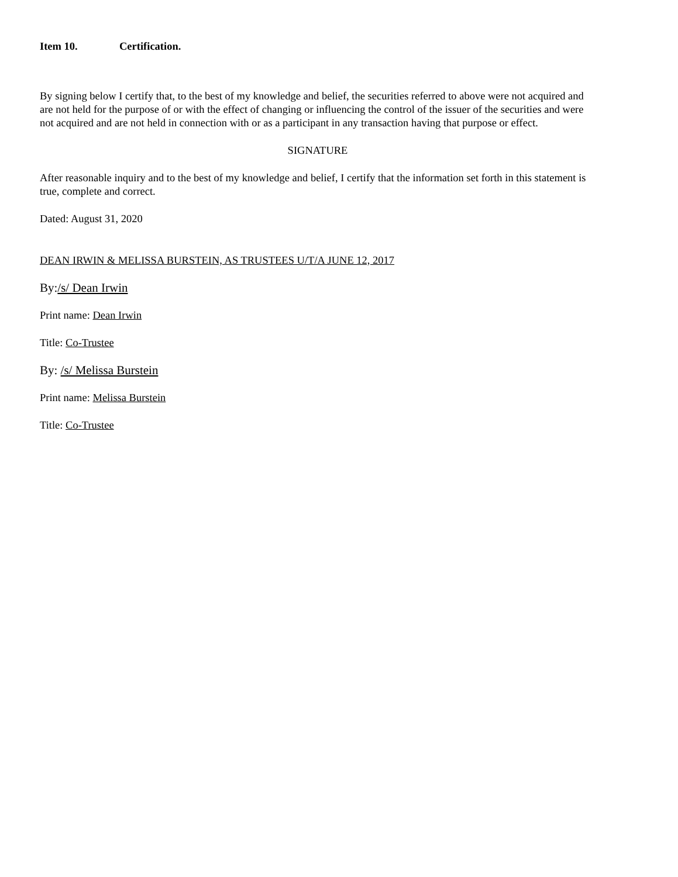Item 10. Certification.
By signing below I certify that, to the best of my knowledge and belief, the securities referred to above were not acquired and are not held for the purpose of or with the effect of changing or influencing the control of the issuer of the securities and were not acquired and are not held in connection with or as a participant in any transaction having that purpose or effect.
SIGNATURE
After reasonable inquiry and to the best of my knowledge and belief, I certify that the information set forth in this statement is true, complete and correct.
Dated: August 31, 2020
DEAN IRWIN & MELISSA BURSTEIN, AS TRUSTEES U/T/A JUNE 12, 2017
By:/s/ Dean Irwin
Print name: Dean Irwin
Title: Co-Trustee
By: /s/ Melissa Burstein
Print name: Melissa Burstein
Title: Co-Trustee